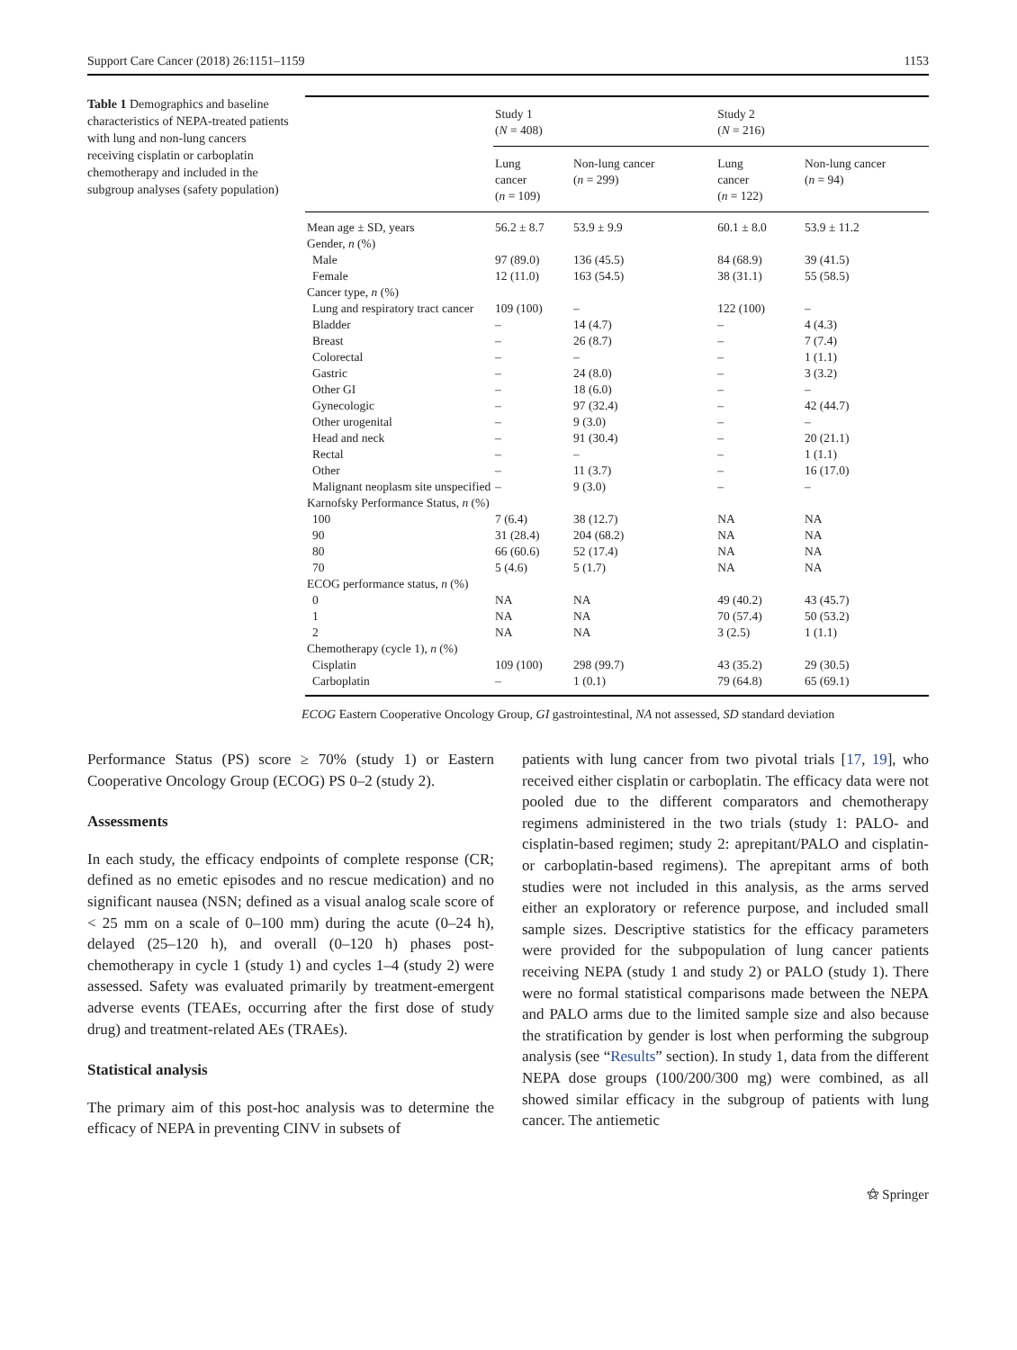Support Care Cancer (2018) 26:1151–1159 1153
Table 1 Demographics and baseline characteristics of NEPA-treated patients with lung and non-lung cancers receiving cisplatin or carboplatin chemotherapy and included in the subgroup analyses (safety population)
| | Study 1 ( N = 408) | | Study 2 ( N = 216) | |
| --- | --- | --- | --- | --- |
| | Lung cancer ( n = 109) | Non-lung cancer ( n = 299) | Lung cancer ( n = 122) | Non-lung cancer ( n = 94) |
| Mean age ± SD, years | 56.2 ± 8.7 | 53.9 ± 9.9 | 60.1 ± 8.0 | 53.9 ± 11.2 |
| Gender, n (%) | | | | |
| Male | 97 (89.0) | 136 (45.5) | 84 (68.9) | 39 (41.5) |
| Female | 12 (11.0) | 163 (54.5) | 38 (31.1) | 55 (58.5) |
| Cancer type, n (%) | | | | |
| Lung and respiratory tract cancer | 109 (100) | – | 122 (100) | – |
| Bladder | – | 14 (4.7) | – | 4 (4.3) |
| Breast | – | 26 (8.7) | – | 7 (7.4) |
| Colorectal | – | – | – | 1 (1.1) |
| Gastric | – | 24 (8.0) | – | 3 (3.2) |
| Other GI | – | 18 (6.0) | – | – |
| Gynecologic | – | 97 (32.4) | – | 42 (44.7) |
| Other urogenital | – | 9 (3.0) | – | – |
| Head and neck | – | 91 (30.4) | – | 20 (21.1) |
| Rectal | – | – | – | 1 (1.1) |
| Other | – | 11 (3.7) | – | 16 (17.0) |
| Malignant neoplasm site unspecified | – | 9 (3.0) | – | – |
| Karnofsky Performance Status, n (%) | | | | |
| 100 | 7 (6.4) | 38 (12.7) | NA | NA |
| 90 | 31 (28.4) | 204 (68.2) | NA | NA |
| 80 | 66 (60.6) | 52 (17.4) | NA | NA |
| 70 | 5 (4.6) | 5 (1.7) | NA | NA |
| ECOG performance status, n (%) | | | | |
| 0 | NA | NA | 49 (40.2) | 43 (45.7) |
| 1 | NA | NA | 70 (57.4) | 50 (53.2) |
| 2 | NA | NA | 3 (2.5) | 1 (1.1) |
| Chemotherapy (cycle 1), n (%) | | | | |
| Cisplatin | 109 (100) | 298 (99.7) | 43 (35.2) | 29 (30.5) |
| Carboplatin | – | 1 (0.1) | 79 (64.8) | 65 (69.1) |
ECOG Eastern Cooperative Oncology Group, GI gastrointestinal, NA not assessed, SD standard deviation
Performance Status (PS) score ≥ 70% (study 1) or Eastern Cooperative Oncology Group (ECOG) PS 0–2 (study 2).
Assessments
In each study, the efficacy endpoints of complete response (CR; defined as no emetic episodes and no rescue medication) and no significant nausea (NSN; defined as a visual analog scale score of < 25 mm on a scale of 0–100 mm) during the acute (0–24 h), delayed (25–120 h), and overall (0–120 h) phases post-chemotherapy in cycle 1 (study 1) and cycles 1–4 (study 2) were assessed. Safety was evaluated primarily by treatment-emergent adverse events (TEAEs, occurring after the first dose of study drug) and treatment-related AEs (TRAEs).
Statistical analysis
The primary aim of this post-hoc analysis was to determine the efficacy of NEPA in preventing CINV in subsets of
patients with lung cancer from two pivotal trials [17, 19], who received either cisplatin or carboplatin. The efficacy data were not pooled due to the different comparators and chemotherapy regimens administered in the two trials (study 1: PALO- and cisplatin-based regimen; study 2: aprepitant/PALO and cisplatin- or carboplatin-based regimens). The aprepitant arms of both studies were not included in this analysis, as the arms served either an exploratory or reference purpose, and included small sample sizes. Descriptive statistics for the efficacy parameters were provided for the subpopulation of lung cancer patients receiving NEPA (study 1 and study 2) or PALO (study 1). There were no formal statistical comparisons made between the NEPA and PALO arms due to the limited sample size and also because the stratification by gender is lost when performing the subgroup analysis (see “Results” section). In study 1, data from the different NEPA dose groups (100/200/300 mg) were combined, as all showed similar efficacy in the subgroup of patients with lung cancer. The antiemetic
⚝ Springer